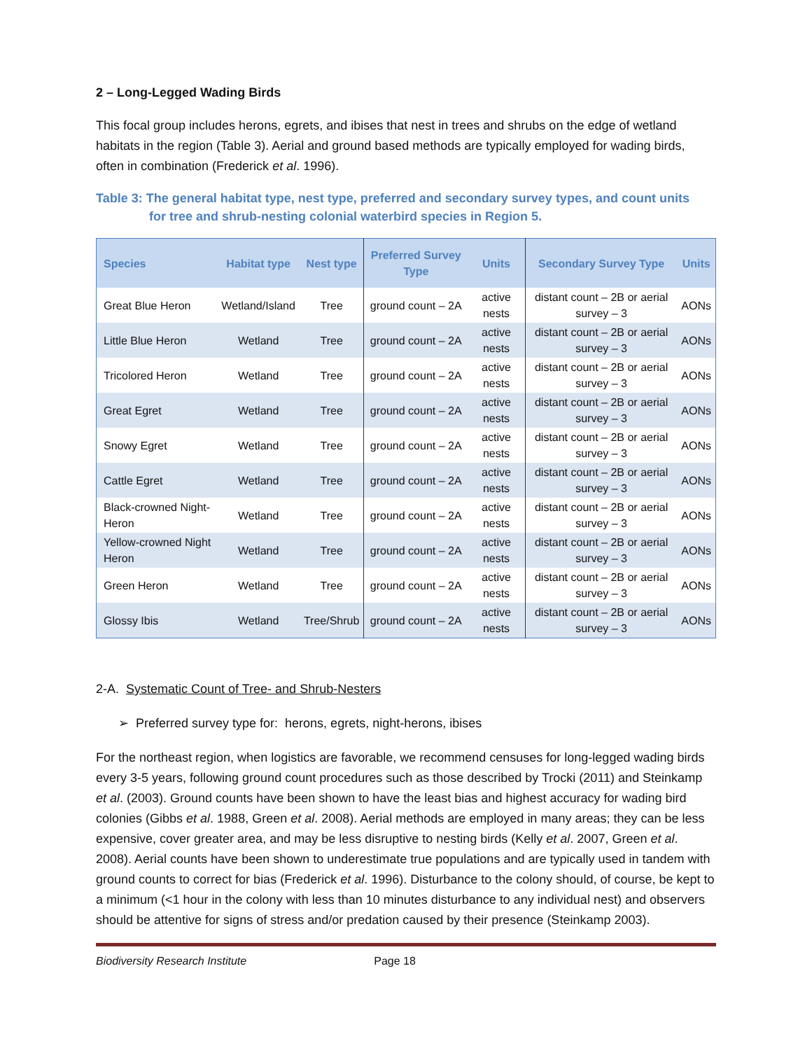2 – Long-Legged Wading Birds
This focal group includes herons, egrets, and ibises that nest in trees and shrubs on the edge of wetland habitats in the region (Table 3). Aerial and ground based methods are typically employed for wading birds, often in combination (Frederick et al. 1996).
Table 3: The general habitat type, nest type, preferred and secondary survey types, and count units
for tree and shrub-nesting colonial waterbird species in Region 5.
| Species | Habitat type | Nest type | Preferred Survey Type | Units | Secondary Survey Type | Units |
| --- | --- | --- | --- | --- | --- | --- |
| Great Blue Heron | Wetland/Island | Tree | ground count – 2A | active nests | distant count – 2B or aerial survey – 3 | AONs |
| Little Blue Heron | Wetland | Tree | ground count – 2A | active nests | distant count – 2B or aerial survey – 3 | AONs |
| Tricolored Heron | Wetland | Tree | ground count – 2A | active nests | distant count – 2B or aerial survey – 3 | AONs |
| Great Egret | Wetland | Tree | ground count – 2A | active nests | distant count – 2B or aerial survey – 3 | AONs |
| Snowy Egret | Wetland | Tree | ground count – 2A | active nests | distant count – 2B or aerial survey – 3 | AONs |
| Cattle Egret | Wetland | Tree | ground count – 2A | active nests | distant count – 2B or aerial survey – 3 | AONs |
| Black-crowned Night-Heron | Wetland | Tree | ground count – 2A | active nests | distant count – 2B or aerial survey – 3 | AONs |
| Yellow-crowned Night Heron | Wetland | Tree | ground count – 2A | active nests | distant count – 2B or aerial survey – 3 | AONs |
| Green Heron | Wetland | Tree | ground count – 2A | active nests | distant count – 2B or aerial survey – 3 | AONs |
| Glossy Ibis | Wetland | Tree/Shrub | ground count – 2A | active nests | distant count – 2B or aerial survey – 3 | AONs |
2-A. Systematic Count of Tree- and Shrub-Nesters
➢ Preferred survey type for: herons, egrets, night-herons, ibises
For the northeast region, when logistics are favorable, we recommend censuses for long-legged wading birds every 3-5 years, following ground count procedures such as those described by Trocki (2011) and Steinkamp et al. (2003). Ground counts have been shown to have the least bias and highest accuracy for wading bird colonies (Gibbs et al. 1988, Green et al. 2008). Aerial methods are employed in many areas; they can be less expensive, cover greater area, and may be less disruptive to nesting birds (Kelly et al. 2007, Green et al. 2008). Aerial counts have been shown to underestimate true populations and are typically used in tandem with ground counts to correct for bias (Frederick et al. 1996). Disturbance to the colony should, of course, be kept to a minimum (<1 hour in the colony with less than 10 minutes disturbance to any individual nest) and observers should be attentive for signs of stress and/or predation caused by their presence (Steinkamp 2003).
Biodiversity Research Institute Page 18